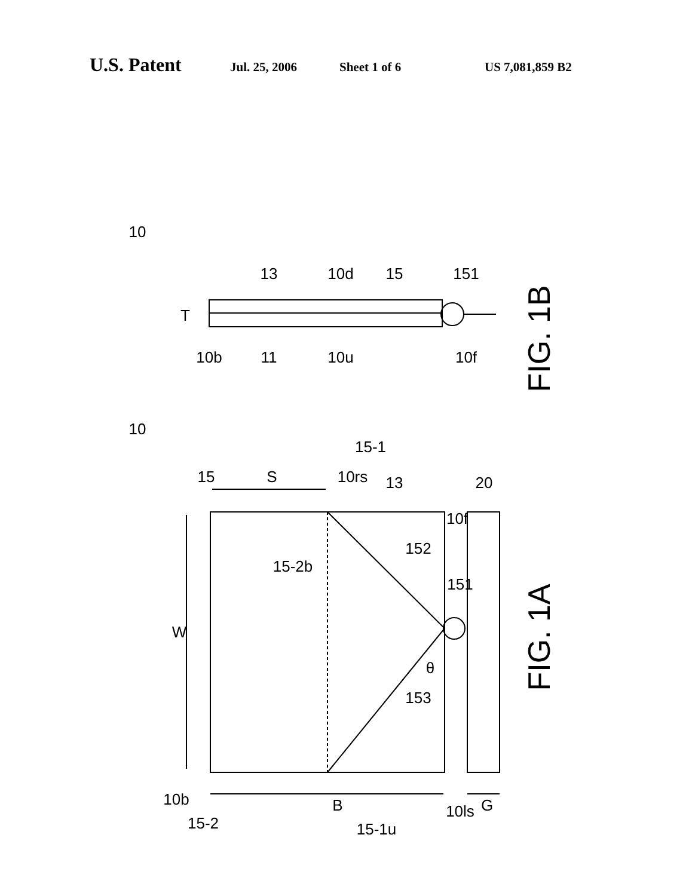U.S. Patent Jul. 25, 2006 Sheet 1 of 6 US 7,081,859 B2
FIG. 1B
FIG. 1A
10
10
T
10b
11
13
10u
10d
15
10f
151
W
S
15
10rs
15-1
13
10f
15-2b
152
151
θ
153
20
10b
15-2
B
15-1u
10ls
G